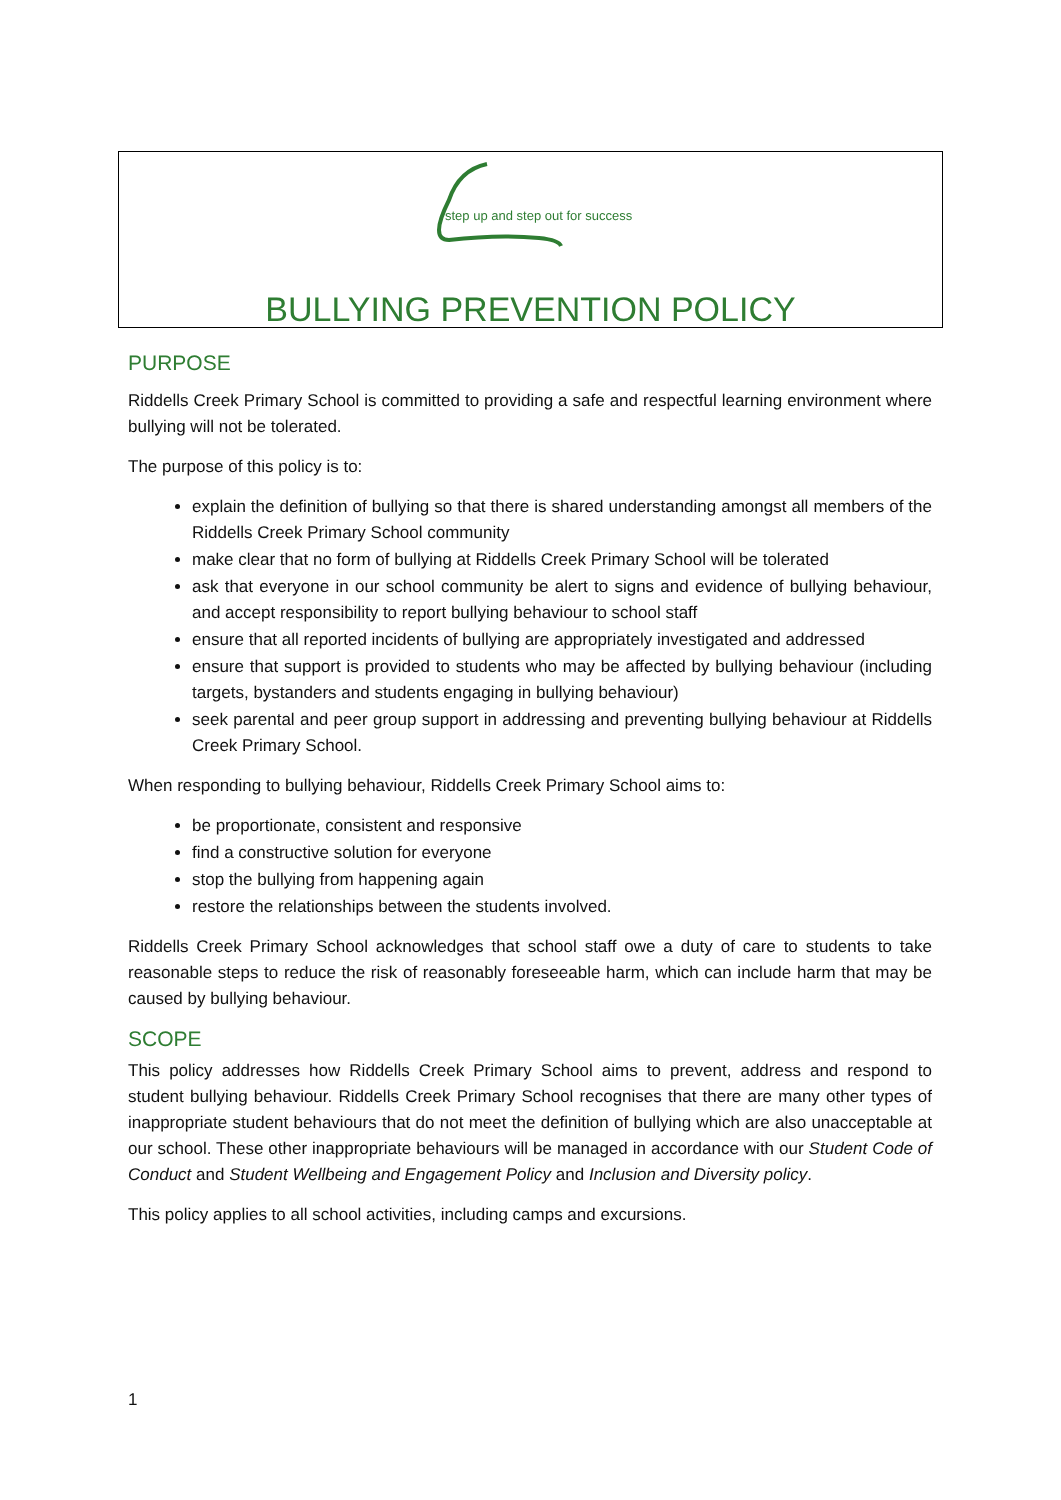step up and step out for success
BULLYING PREVENTION POLICY
PURPOSE
Riddells Creek Primary School is committed to providing a safe and respectful learning environment where bullying will not be tolerated.
The purpose of this policy is to:
explain the definition of bullying so that there is shared understanding amongst all members of the Riddells Creek Primary School community
make clear that no form of bullying at Riddells Creek Primary School will be tolerated
ask that everyone in our school community be alert to signs and evidence of bullying behaviour, and accept responsibility to report bullying behaviour to school staff
ensure that all reported incidents of bullying are appropriately investigated and addressed
ensure that support is provided to students who may be affected by bullying behaviour (including targets, bystanders and students engaging in bullying behaviour)
seek parental and peer group support in addressing and preventing bullying behaviour at Riddells Creek Primary School.
When responding to bullying behaviour, Riddells Creek Primary School aims to:
be proportionate, consistent and responsive
find a constructive solution for everyone
stop the bullying from happening again
restore the relationships between the students involved.
Riddells Creek Primary School acknowledges that school staff owe a duty of care to students to take reasonable steps to reduce the risk of reasonably foreseeable harm, which can include harm that may be caused by bullying behaviour.
SCOPE
This policy addresses how Riddells Creek Primary School aims to prevent, address and respond to student bullying behaviour. Riddells Creek Primary School recognises that there are many other types of inappropriate student behaviours that do not meet the definition of bullying which are also unacceptable at our school. These other inappropriate behaviours will be managed in accordance with our Student Code of Conduct and Student Wellbeing and Engagement Policy and Inclusion and Diversity policy.
This policy applies to all school activities, including camps and excursions.
1